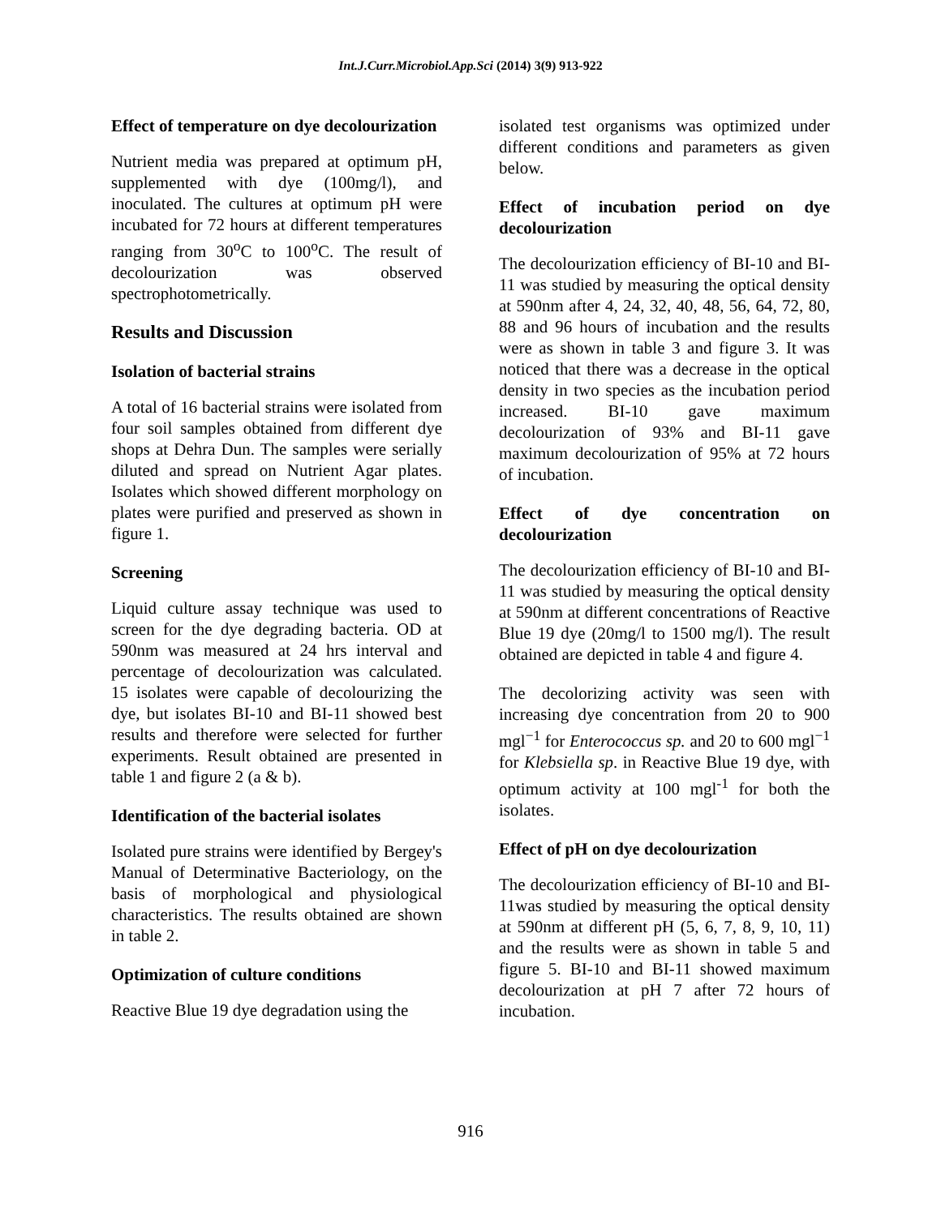Int.J.Curr.Microbiol.App.Sci (2014) 3(9) 913-922
Effect of temperature on dye decolourization
Nutrient media was prepared at optimum pH, supplemented with dye (100mg/l), and inoculated. The cultures at optimum pH were incubated for 72 hours at different temperatures ranging from 30<sup>o</sup>C to 100<sup>o</sup>C. The result of decolourization was observed spectrophotometrically.
Results and Discussion
Isolation of bacterial strains
A total of 16 bacterial strains were isolated from four soil samples obtained from different dye shops at Dehra Dun. The samples were serially diluted and spread on Nutrient Agar plates. Isolates which showed different morphology on plates were purified and preserved as shown in figure 1.
Screening
Liquid culture assay technique was used to screen for the dye degrading bacteria. OD at 590nm was measured at 24 hrs interval and percentage of decolourization was calculated. 15 isolates were capable of decolourizing the dye, but isolates BI-10 and BI-11 showed best results and therefore were selected for further experiments. Result obtained are presented in table 1 and figure 2 (a & b).
Identification of the bacterial isolates
Isolated pure strains were identified by Bergey's Manual of Determinative Bacteriology, on the basis of morphological and physiological characteristics. The results obtained are shown in table 2.
Optimization of culture conditions
Reactive Blue 19 dye degradation using the
isolated test organisms was optimized under different conditions and parameters as given below.
Effect of incubation period on dye decolourization
The decolourization efficiency of BI-10 and BI-11 was studied by measuring the optical density at 590nm after 4, 24, 32, 40, 48, 56, 64, 72, 80, 88 and 96 hours of incubation and the results were as shown in table 3 and figure 3. It was noticed that there was a decrease in the optical density in two species as the incubation period increased. BI-10 gave maximum decolourization of 93% and BI-11 gave maximum decolourization of 95% at 72 hours of incubation.
Effect of dye concentration on decolourization
The decolourization efficiency of BI-10 and BI-11 was studied by measuring the optical density at 590nm at different concentrations of Reactive Blue 19 dye (20mg/l to 1500 mg/l). The result obtained are depicted in table 4 and figure 4.
The decolorizing activity was seen with increasing dye concentration from 20 to 900 mgl<sup>−1</sup> for Enterococcus sp. and 20 to 600 mgl<sup>−1</sup> for Klebsiella sp. in Reactive Blue 19 dye, with optimum activity at 100 mgl<sup>-1</sup> for both the isolates.
Effect of pH on dye decolourization
The decolourization efficiency of BI-10 and BI-11was studied by measuring the optical density at 590nm at different pH (5, 6, 7, 8, 9, 10, 11) and the results were as shown in table 5 and figure 5. BI-10 and BI-11 showed maximum decolourization at pH 7 after 72 hours of incubation.
916